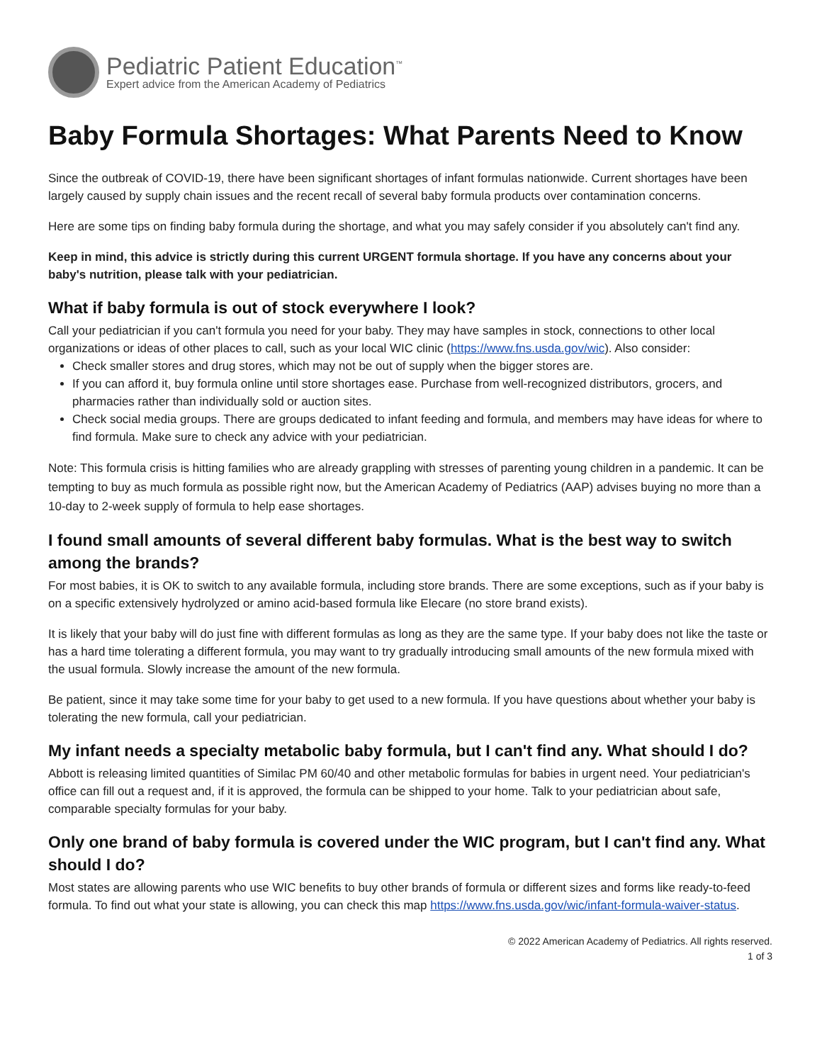Pediatric Patient Education<sup>™</sup>
Expert advice from the American Academy of Pediatrics
Baby Formula Shortages: What Parents Need to Know
Since the outbreak of COVID-19, there have been significant shortages of infant formulas nationwide. Current shortages have been largely caused by supply chain issues and the recent recall of several baby formula products over contamination concerns.
Here are some tips on finding baby formula during the shortage, and what you may safely consider if you absolutely can't find any.
Keep in mind, this advice is strictly during this current URGENT formula shortage. If you have any concerns about your baby's nutrition, please talk with your pediatrician.
What if baby formula is out of stock everywhere I look?
Call your pediatrician if you can't formula you need for your baby. They may have samples in stock, connections to other local organizations or ideas of other places to call, such as your local WIC clinic (https://www.fns.usda.gov/wic). Also consider:
Check smaller stores and drug stores, which may not be out of supply when the bigger stores are.
If you can afford it, buy formula online until store shortages ease. Purchase from well-recognized distributors, grocers, and pharmacies rather than individually sold or auction sites.
Check social media groups. There are groups dedicated to infant feeding and formula, and members may have ideas for where to find formula. Make sure to check any advice with your pediatrician.
Note: This formula crisis is hitting families who are already grappling with stresses of parenting young children in a pandemic. It can be tempting to buy as much formula as possible right now, but the American Academy of Pediatrics (AAP) advises buying no more than a 10-day to 2-week supply of formula to help ease shortages.
I found small amounts of several different baby formulas. What is the best way to switch among the brands?
For most babies, it is OK to switch to any available formula, including store brands. There are some exceptions, such as if your baby is on a specific extensively hydrolyzed or amino acid-based formula like Elecare (no store brand exists).
It is likely that your baby will do just fine with different formulas as long as they are the same type. If your baby does not like the taste or has a hard time tolerating a different formula, you may want to try gradually introducing small amounts of the new formula mixed with the usual formula. Slowly increase the amount of the new formula.
Be patient, since it may take some time for your baby to get used to a new formula. If you have questions about whether your baby is tolerating the new formula, call your pediatrician.
My infant needs a specialty metabolic baby formula, but I can't find any. What should I do?
Abbott is releasing limited quantities of Similac PM 60/40 and other metabolic formulas for babies in urgent need. Your pediatrician's office can fill out a request and, if it is approved, the formula can be shipped to your home. Talk to your pediatrician about safe, comparable specialty formulas for your baby.
Only one brand of baby formula is covered under the WIC program, but I can't find any. What should I do?
Most states are allowing parents who use WIC benefits to buy other brands of formula or different sizes and forms like ready-to-feed formula. To find out what your state is allowing, you can check this map https://www.fns.usda.gov/wic/infant-formula-waiver-status.
© 2022 American Academy of Pediatrics. All rights reserved.
1 of 3